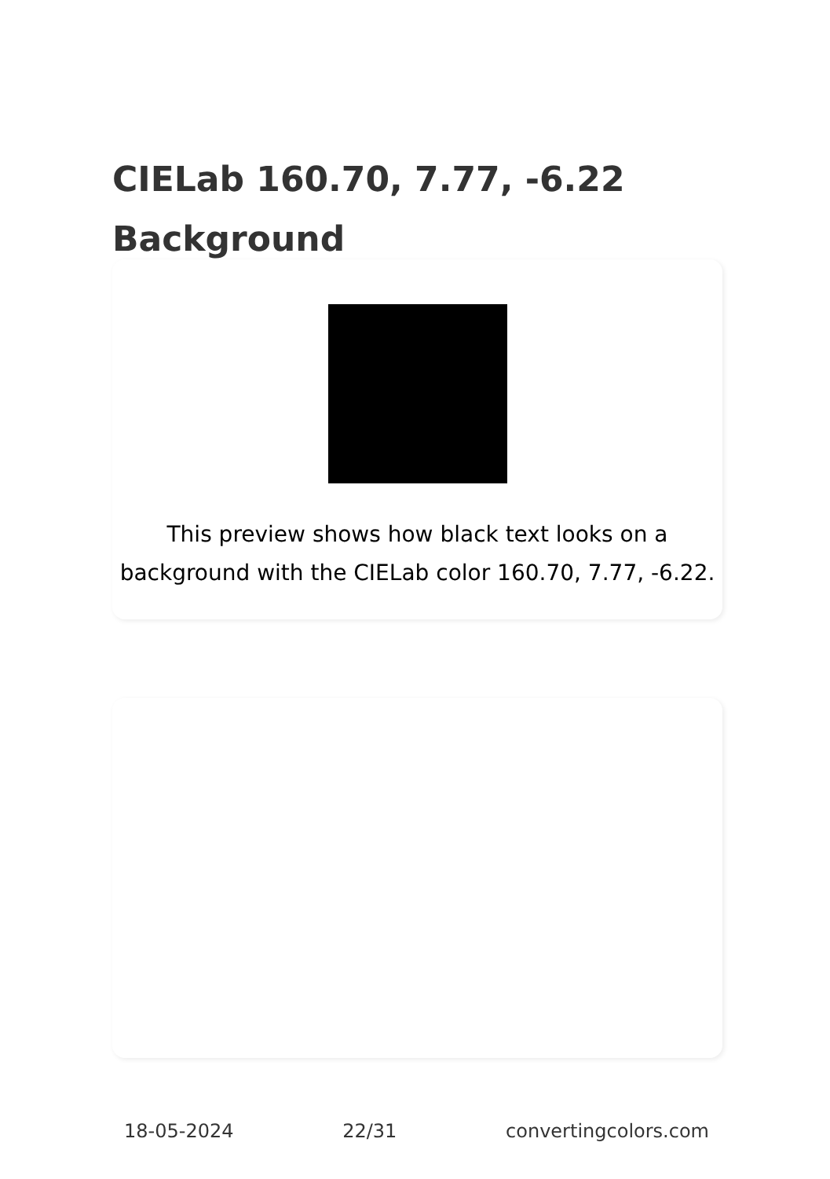CIELab 160.70, 7.77, -6.22
Background
This preview shows how black text looks on a background with the CIELab color 160.70, 7.77, -6.22.
18-05-2024 22/31 convertingcolors.com